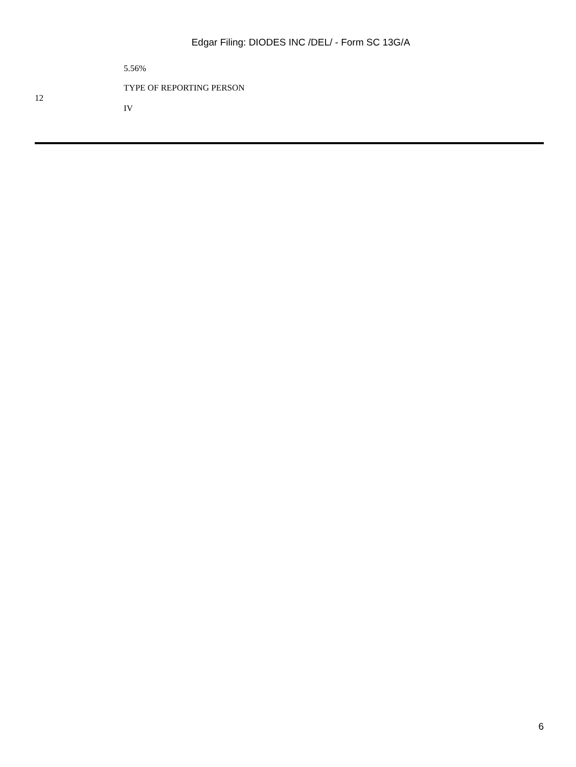Edgar Filing: DIODES INC /DEL/ - Form SC 13G/A
| | 5.56% |
| 12 | TYPE OF REPORTING PERSON |
| | IV |
6